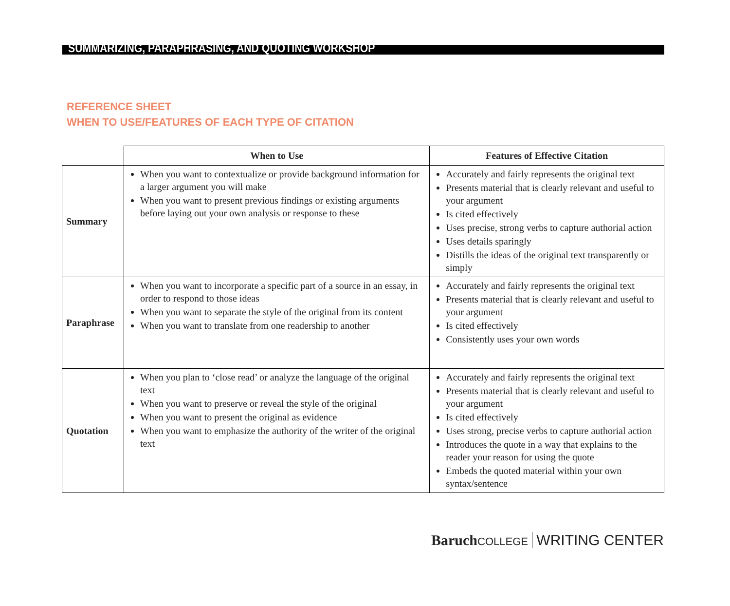SUMMARIZING, PARAPHRASING, AND QUOTING WORKSHOP
REFERENCE SHEET
WHEN TO USE/FEATURES OF EACH TYPE OF CITATION
| | When to Use | Features of Effective Citation |
| --- | --- | --- |
| Summary | When you want to contextualize or provide background information for a larger argument you will make When you want to present previous findings or existing arguments before laying out your own analysis or response to these | Accurately and fairly represents the original text Presents material that is clearly relevant and useful to your argument Is cited effectively Uses precise, strong verbs to capture authorial action Uses details sparingly Distills the ideas of the original text transparently or simply |
| Paraphrase | When you want to incorporate a specific part of a source in an essay, in order to respond to those ideas When you want to separate the style of the original from its content When you want to translate from one readership to another | Accurately and fairly represents the original text Presents material that is clearly relevant and useful to your argument Is cited effectively Consistently uses your own words |
| Quotation | When you plan to ‘close read’ or analyze the language of the original text When you want to preserve or reveal the style of the original When you want to present the original as evidence When you want to emphasize the authority of the writer of the original text | Accurately and fairly represents the original text Presents material that is clearly relevant and useful to your argument Is cited effectively Uses strong, precise verbs to capture authorial action Introduces the quote in a way that explains to the reader your reason for using the quote Embeds the quoted material within your own syntax/sentence |
Baruch COLLEGE WRITING CENTER